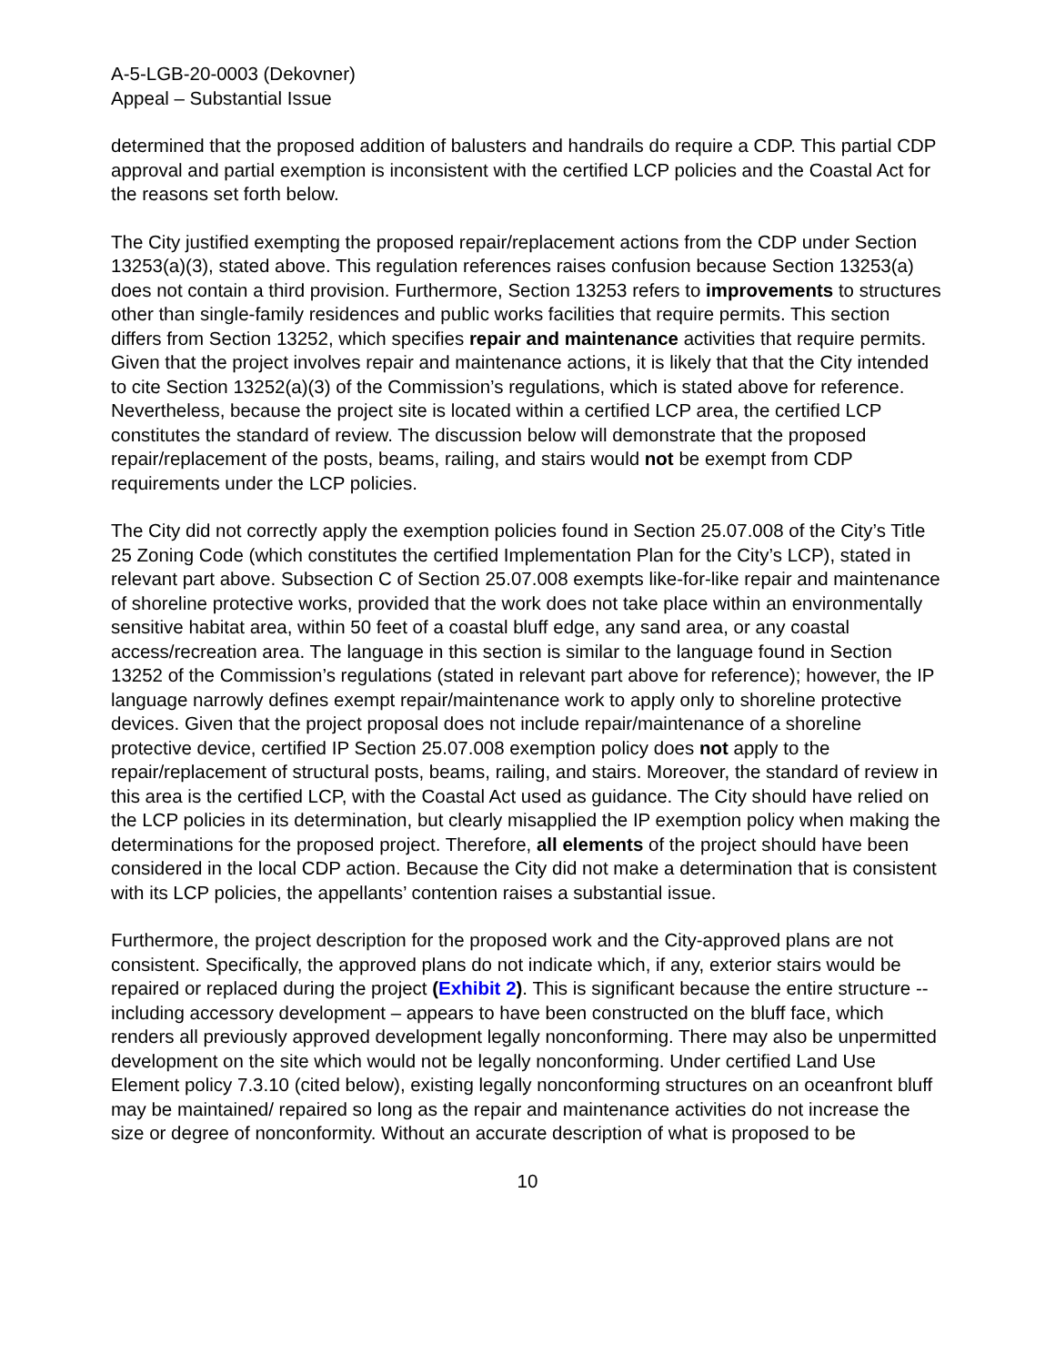A-5-LGB-20-0003 (Dekovner)
Appeal – Substantial Issue
determined that the proposed addition of balusters and handrails do require a CDP. This partial CDP approval and partial exemption is inconsistent with the certified LCP policies and the Coastal Act for the reasons set forth below.
The City justified exempting the proposed repair/replacement actions from the CDP under Section 13253(a)(3), stated above. This regulation references raises confusion because Section 13253(a) does not contain a third provision. Furthermore, Section 13253 refers to improvements to structures other than single-family residences and public works facilities that require permits. This section differs from Section 13252, which specifies repair and maintenance activities that require permits. Given that the project involves repair and maintenance actions, it is likely that that the City intended to cite Section 13252(a)(3) of the Commission’s regulations, which is stated above for reference. Nevertheless, because the project site is located within a certified LCP area, the certified LCP constitutes the standard of review. The discussion below will demonstrate that the proposed repair/replacement of the posts, beams, railing, and stairs would not be exempt from CDP requirements under the LCP policies.
The City did not correctly apply the exemption policies found in Section 25.07.008 of the City’s Title 25 Zoning Code (which constitutes the certified Implementation Plan for the City’s LCP), stated in relevant part above. Subsection C of Section 25.07.008 exempts like-for-like repair and maintenance of shoreline protective works, provided that the work does not take place within an environmentally sensitive habitat area, within 50 feet of a coastal bluff edge, any sand area, or any coastal access/recreation area. The language in this section is similar to the language found in Section 13252 of the Commission’s regulations (stated in relevant part above for reference); however, the IP language narrowly defines exempt repair/maintenance work to apply only to shoreline protective devices. Given that the project proposal does not include repair/maintenance of a shoreline protective device, certified IP Section 25.07.008 exemption policy does not apply to the repair/replacement of structural posts, beams, railing, and stairs. Moreover, the standard of review in this area is the certified LCP, with the Coastal Act used as guidance. The City should have relied on the LCP policies in its determination, but clearly misapplied the IP exemption policy when making the determinations for the proposed project. Therefore, all elements of the project should have been considered in the local CDP action. Because the City did not make a determination that is consistent with its LCP policies, the appellants’ contention raises a substantial issue.
Furthermore, the project description for the proposed work and the City-approved plans are not consistent. Specifically, the approved plans do not indicate which, if any, exterior stairs would be repaired or replaced during the project (Exhibit 2). This is significant because the entire structure -- including accessory development – appears to have been constructed on the bluff face, which renders all previously approved development legally nonconforming. There may also be unpermitted development on the site which would not be legally nonconforming. Under certified Land Use Element policy 7.3.10 (cited below), existing legally nonconforming structures on an oceanfront bluff may be maintained/ repaired so long as the repair and maintenance activities do not increase the size or degree of nonconformity. Without an accurate description of what is proposed to be
10